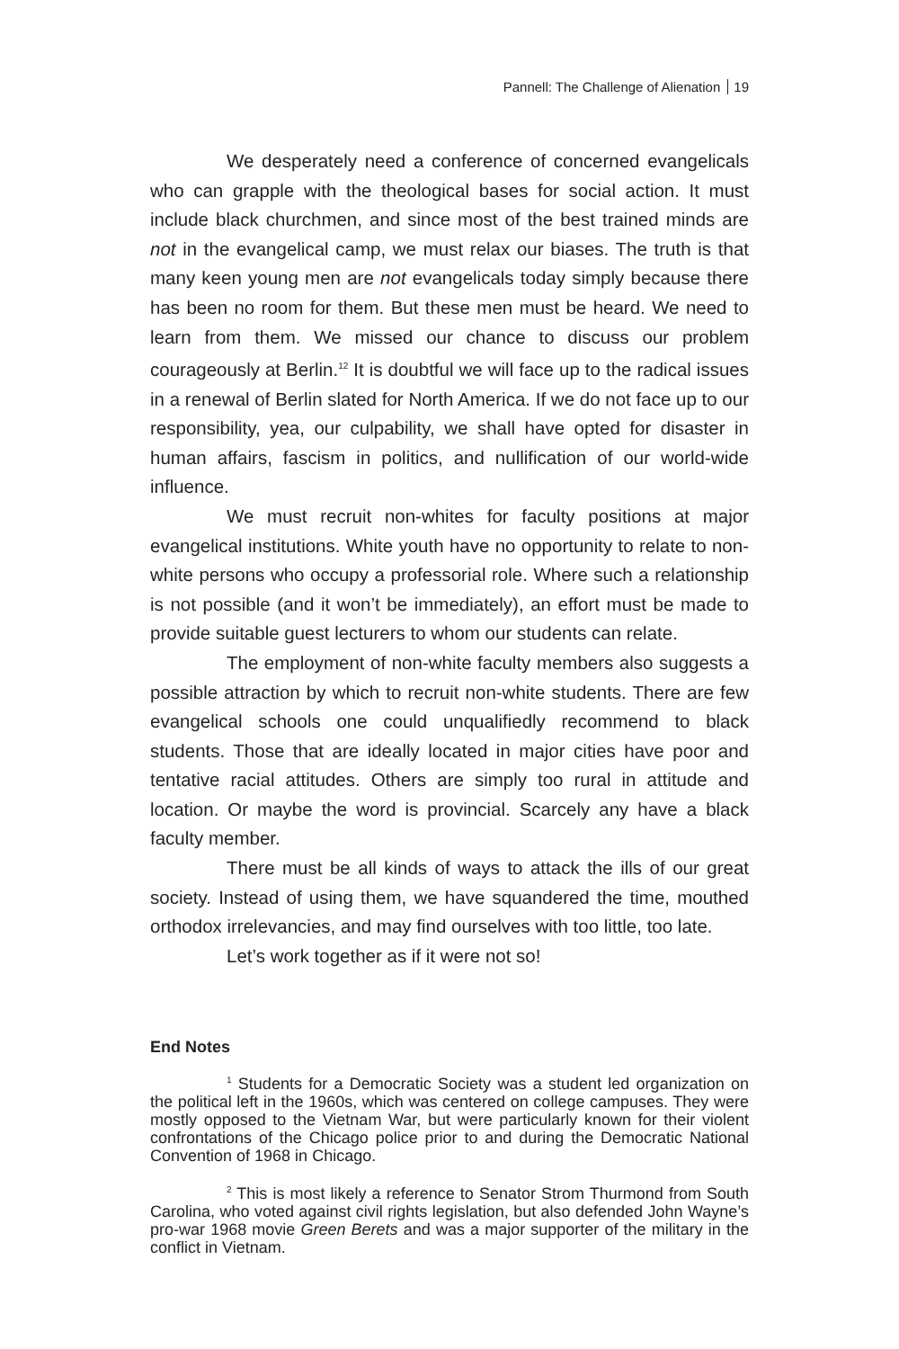Pannell: The Challenge of Alienation 19
We desperately need a conference of concerned evangelicals who can grapple with the theological bases for social action. It must include black churchmen, and since most of the best trained minds are not in the evangelical camp, we must relax our biases. The truth is that many keen young men are not evangelicals today simply because there has been no room for them. But these men must be heard. We need to learn from them. We missed our chance to discuss our problem courageously at Berlin.<sup>12</sup> It is doubtful we will face up to the radical issues in a renewal of Berlin slated for North America. If we do not face up to our responsibility, yea, our culpability, we shall have opted for disaster in human affairs, fascism in politics, and nullification of our world-wide influence.
We must recruit non-whites for faculty positions at major evangelical institutions. White youth have no opportunity to relate to non-white persons who occupy a professorial role. Where such a relationship is not possible (and it won’t be immediately), an effort must be made to provide suitable guest lecturers to whom our students can relate.
The employment of non-white faculty members also suggests a possible attraction by which to recruit non-white students. There are few evangelical schools one could unqualifiedly recommend to black students. Those that are ideally located in major cities have poor and tentative racial attitudes. Others are simply too rural in attitude and location. Or maybe the word is provincial. Scarcely any have a black faculty member.
There must be all kinds of ways to attack the ills of our great society. Instead of using them, we have squandered the time, mouthed orthodox irrelevancies, and may find ourselves with too little, too late.
Let’s work together as if it were not so!
End Notes
<sup>1</sup> Students for a Democratic Society was a student led organization on the political left in the 1960s, which was centered on college campuses. They were mostly opposed to the Vietnam War, but were particularly known for their violent confrontations of the Chicago police prior to and during the Democratic National Convention of 1968 in Chicago.
<sup>2</sup> This is most likely a reference to Senator Strom Thurmond from South Carolina, who voted against civil rights legislation, but also defended John Wayne’s pro-war 1968 movie Green Berets and was a major supporter of the military in the conflict in Vietnam.